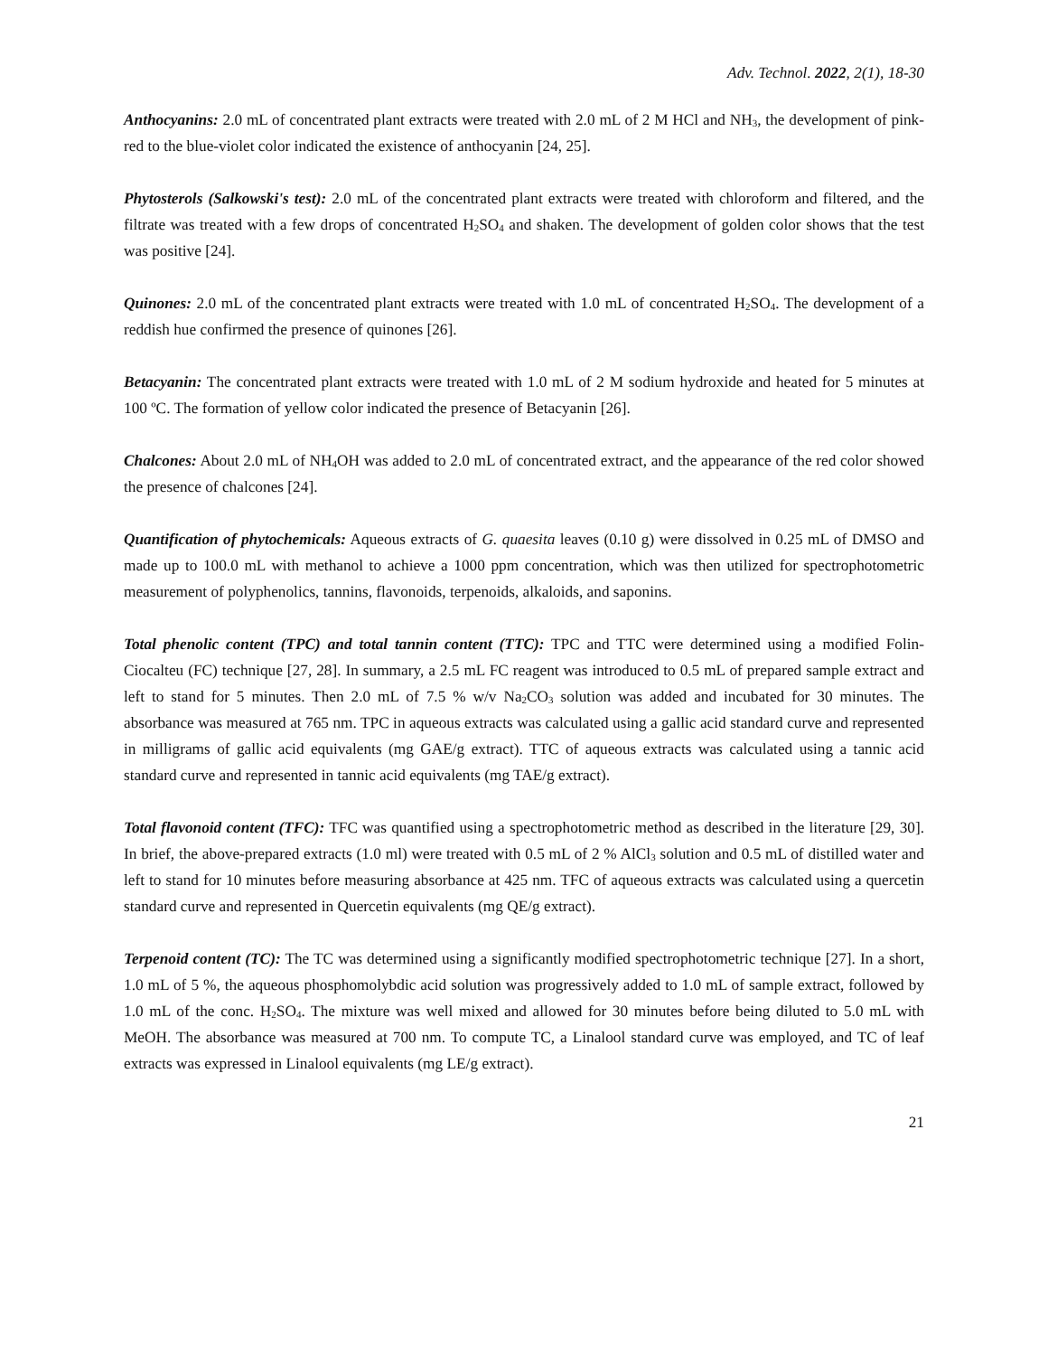Adv. Technol. 2022, 2(1), 18-30
Anthocyanins: 2.0 mL of concentrated plant extracts were treated with 2.0 mL of 2 M HCl and NH<sub>3</sub>, the development of pink-red to the blue-violet color indicated the existence of anthocyanin [24, 25].
Phytosterols (Salkowski's test): 2.0 mL of the concentrated plant extracts were treated with chloroform and filtered, and the filtrate was treated with a few drops of concentrated H<sub>2</sub>SO<sub>4</sub> and shaken. The development of golden color shows that the test was positive [24].
Quinones: 2.0 mL of the concentrated plant extracts were treated with 1.0 mL of concentrated H<sub>2</sub>SO<sub>4</sub>. The development of a reddish hue confirmed the presence of quinones [26].
Betacyanin: The concentrated plant extracts were treated with 1.0 mL of 2 M sodium hydroxide and heated for 5 minutes at 100 ºC. The formation of yellow color indicated the presence of Betacyanin [26].
Chalcones: About 2.0 mL of NH<sub>4</sub>OH was added to 2.0 mL of concentrated extract, and the appearance of the red color showed the presence of chalcones [24].
Quantification of phytochemicals: Aqueous extracts of G. quaesita leaves (0.10 g) were dissolved in 0.25 mL of DMSO and made up to 100.0 mL with methanol to achieve a 1000 ppm concentration, which was then utilized for spectrophotometric measurement of polyphenolics, tannins, flavonoids, terpenoids, alkaloids, and saponins.
Total phenolic content (TPC) and total tannin content (TTC): TPC and TTC were determined using a modified Folin-Ciocalteu (FC) technique [27, 28]. In summary, a 2.5 mL FC reagent was introduced to 0.5 mL of prepared sample extract and left to stand for 5 minutes. Then 2.0 mL of 7.5 % w/v Na<sub>2</sub>CO<sub>3</sub> solution was added and incubated for 30 minutes. The absorbance was measured at 765 nm. TPC in aqueous extracts was calculated using a gallic acid standard curve and represented in milligrams of gallic acid equivalents (mg GAE/g extract). TTC of aqueous extracts was calculated using a tannic acid standard curve and represented in tannic acid equivalents (mg TAE/g extract).
Total flavonoid content (TFC): TFC was quantified using a spectrophotometric method as described in the literature [29, 30]. In brief, the above-prepared extracts (1.0 ml) were treated with 0.5 mL of 2 % AlCl<sub>3</sub> solution and 0.5 mL of distilled water and left to stand for 10 minutes before measuring absorbance at 425 nm. TFC of aqueous extracts was calculated using a quercetin standard curve and represented in Quercetin equivalents (mg QE/g extract).
Terpenoid content (TC): The TC was determined using a significantly modified spectrophotometric technique [27]. In a short, 1.0 mL of 5 %, the aqueous phosphomolybdic acid solution was progressively added to 1.0 mL of sample extract, followed by 1.0 mL of the conc. H<sub>2</sub>SO<sub>4</sub>. The mixture was well mixed and allowed for 30 minutes before being diluted to 5.0 mL with MeOH. The absorbance was measured at 700 nm. To compute TC, a Linalool standard curve was employed, and TC of leaf extracts was expressed in Linalool equivalents (mg LE/g extract).
21